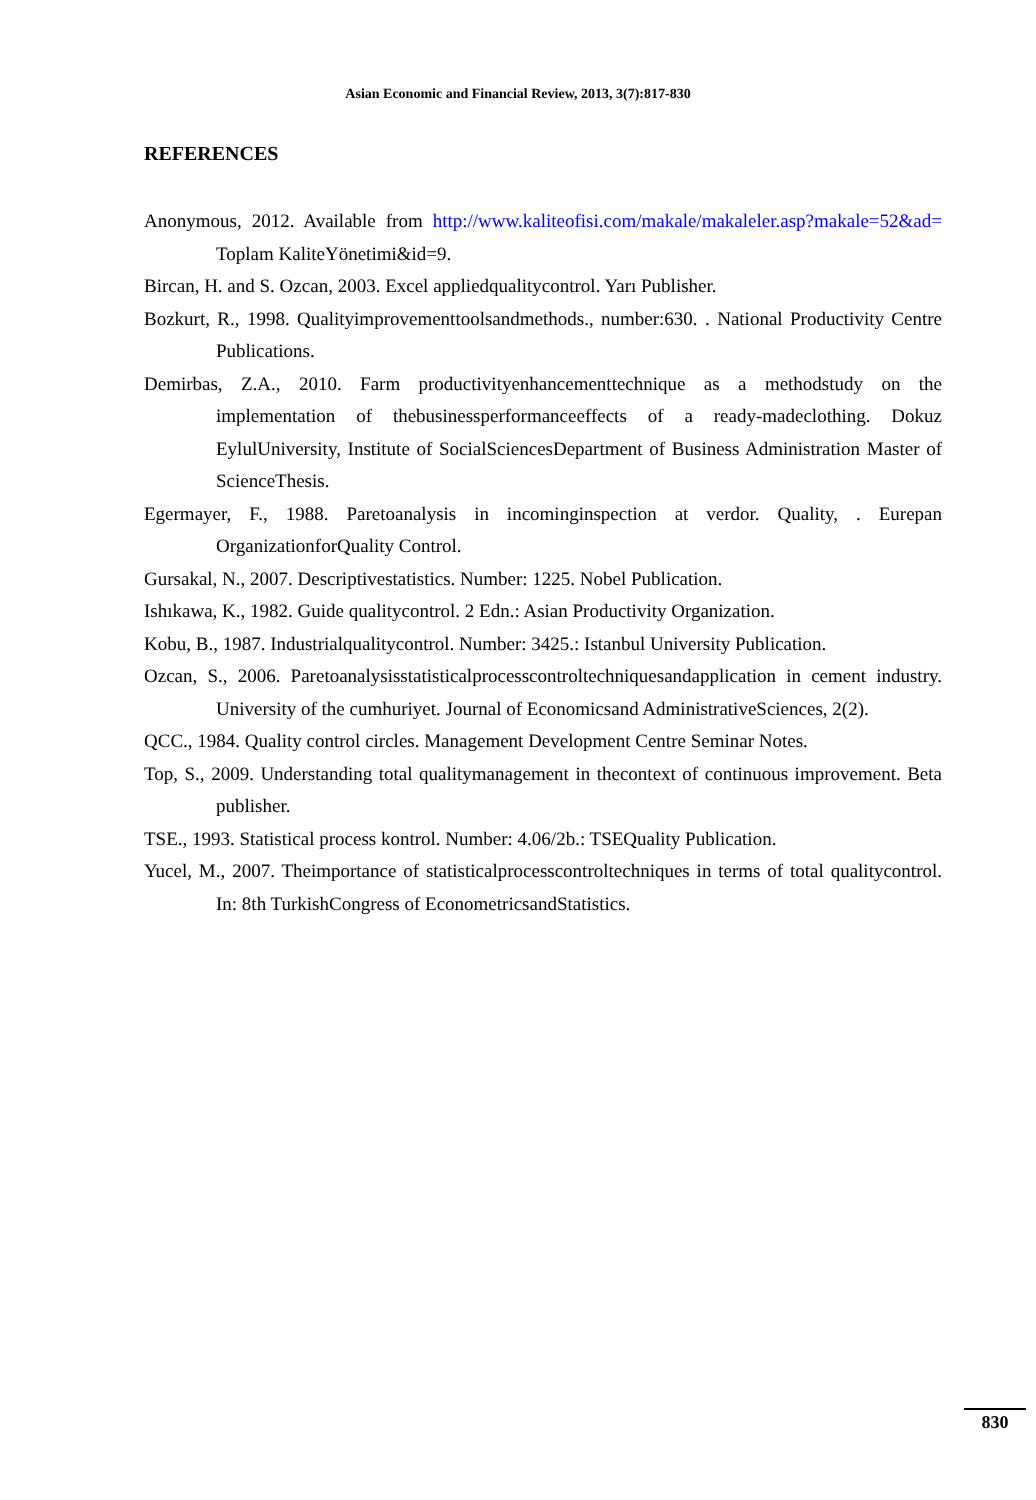Asian Economic and Financial Review, 2013, 3(7):817-830
REFERENCES
Anonymous, 2012. Available from http://www.kaliteofisi.com/makale/makaleler.asp?makale=52&ad= Toplam KaliteYönetimi&id=9.
Bircan, H. and S. Ozcan, 2003. Excel appliedqualitycontrol. Yarı Publisher.
Bozkurt, R., 1998. Qualityimprovementtoolsandmethods., number:630. . National Productivity Centre Publications.
Demirbas, Z.A., 2010. Farm productivityenhancementtechnique as a methodstudy on the implementation of thebusinessperformanceeffects of a ready-madeclothing. Dokuz EylulUniversity, Institute of SocialSciencesDepartment of Business Administration Master of ScienceThesis.
Egermayer, F., 1988. Paretoanalysis in incominginspection at verdor. Quality, . Eurepan OrganizationforQuality Control.
Gursakal, N., 2007. Descriptivestatistics. Number: 1225. Nobel Publication.
Ishıkawa, K., 1982. Guide qualitycontrol. 2 Edn.: Asian Productivity Organization.
Kobu, B., 1987. Industrialqualitycontrol. Number: 3425.: Istanbul University Publication.
Ozcan, S., 2006. Paretoanalysisstatisticalprocesscontroltechniquesandapplication in cement industry. University of the cumhuriyet. Journal of Economicsand AdministrativeSciences, 2(2).
QCC., 1984. Quality control circles. Management Development Centre Seminar Notes.
Top, S., 2009. Understanding total qualitymanagement in thecontext of continuous improvement. Beta publisher.
TSE., 1993. Statistical process kontrol. Number: 4.06/2b.: TSEQuality Publication.
Yucel, M., 2007. Theimportance of statisticalprocesscontroltechniques in terms of total qualitycontrol. In: 8th TurkishCongress of EconometricsandStatistics.
830